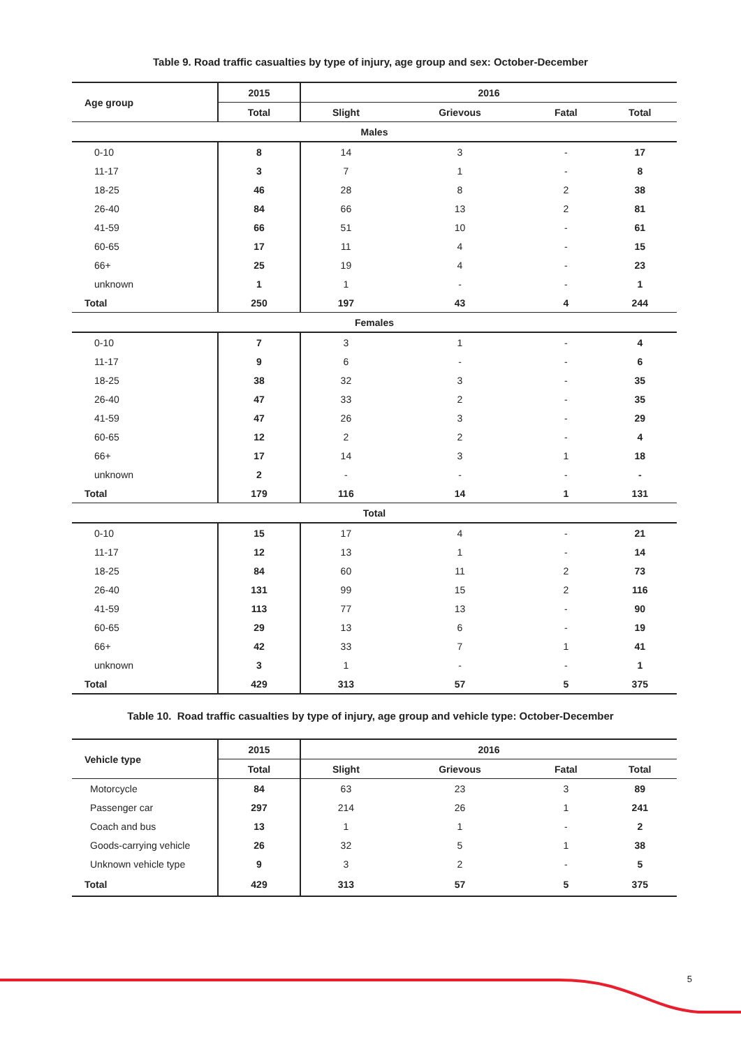Table 9. Road traffic casualties by type of injury, age group and sex: October-December
| Age group | 2015 | 2016 | | | |
| --- | --- | --- | --- | --- | --- |
| | Total | Slight | Grievous | Fatal | Total |
| Males | | | | | |
| 0-10 | 8 | 14 | 3 | - | 17 |
| 11-17 | 3 | 7 | 1 | - | 8 |
| 18-25 | 46 | 28 | 8 | 2 | 38 |
| 26-40 | 84 | 66 | 13 | 2 | 81 |
| 41-59 | 66 | 51 | 10 | - | 61 |
| 60-65 | 17 | 11 | 4 | - | 15 |
| 66+ | 25 | 19 | 4 | - | 23 |
| unknown | 1 | 1 | - | - | 1 |
| Total | 250 | 197 | 43 | 4 | 244 |
| Females | | | | | |
| 0-10 | 7 | 3 | 1 | - | 4 |
| 11-17 | 9 | 6 | - | - | 6 |
| 18-25 | 38 | 32 | 3 | - | 35 |
| 26-40 | 47 | 33 | 2 | - | 35 |
| 41-59 | 47 | 26 | 3 | - | 29 |
| 60-65 | 12 | 2 | 2 | - | 4 |
| 66+ | 17 | 14 | 3 | 1 | 18 |
| unknown | 2 | - | - | - | - |
| Total | 179 | 116 | 14 | 1 | 131 |
| Total | | | | | |
| 0-10 | 15 | 17 | 4 | - | 21 |
| 11-17 | 12 | 13 | 1 | - | 14 |
| 18-25 | 84 | 60 | 11 | 2 | 73 |
| 26-40 | 131 | 99 | 15 | 2 | 116 |
| 41-59 | 113 | 77 | 13 | - | 90 |
| 60-65 | 29 | 13 | 6 | - | 19 |
| 66+ | 42 | 33 | 7 | 1 | 41 |
| unknown | 3 | 1 | - | - | 1 |
| Total | 429 | 313 | 57 | 5 | 375 |
Table 10. Road traffic casualties by type of injury, age group and vehicle type: October-December
| Vehicle type | 2015 | 2016 | | | |
| --- | --- | --- | --- | --- | --- |
| | Total | Slight | Grievous | Fatal | Total |
| Motorcycle | 84 | 63 | 23 | 3 | 89 |
| Passenger car | 297 | 214 | 26 | 1 | 241 |
| Coach and bus | 13 | 1 | 1 | - | 2 |
| Goods-carrying vehicle | 26 | 32 | 5 | 1 | 38 |
| Unknown vehicle type | 9 | 3 | 2 | - | 5 |
| Total | 429 | 313 | 57 | 5 | 375 |
5